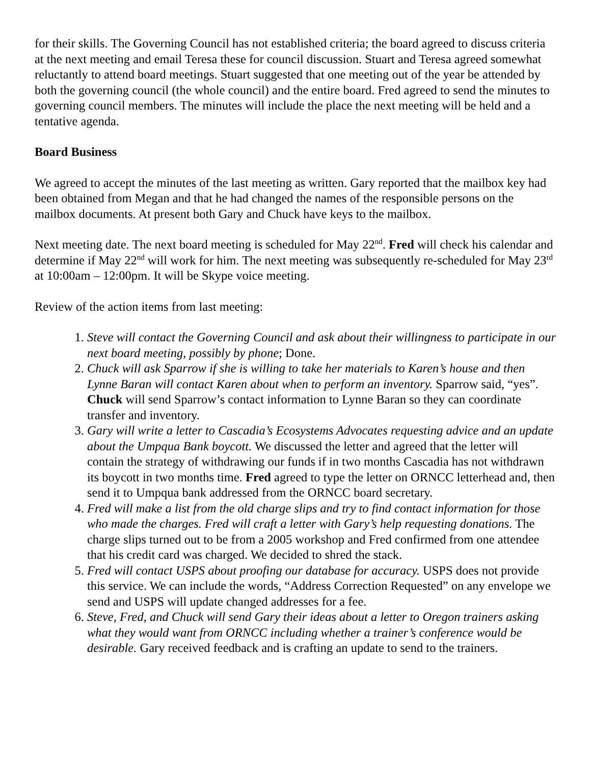for their skills. The Governing Council has not established criteria; the board agreed to discuss criteria at the next meeting and email Teresa these for council discussion. Stuart and Teresa agreed somewhat reluctantly to attend board meetings. Stuart suggested that one meeting out of the year be attended by both the governing council (the whole council) and the entire board. Fred agreed to send the minutes to governing council members. The minutes will include the place the next meeting will be held and a tentative agenda.
Board Business
We agreed to accept the minutes of the last meeting as written. Gary reported that the mailbox key had been obtained from Megan and that he had changed the names of the responsible persons on the mailbox documents. At present both Gary and Chuck have keys to the mailbox.
Next meeting date. The next board meeting is scheduled for May 22<sup>nd</sup>. Fred will check his calendar and determine if May 22<sup>nd</sup> will work for him. The next meeting was subsequently re-scheduled for May 23<sup>rd</sup> at 10:00am – 12:00pm. It will be Skype voice meeting.
Review of the action items from last meeting:
1. Steve will contact the Governing Council and ask about their willingness to participate in our next board meeting, possibly by phone; Done.
2. Chuck will ask Sparrow if she is willing to take her materials to Karen’s house and then Lynne Baran will contact Karen about when to perform an inventory. Sparrow said, “yes”. Chuck will send Sparrow’s contact information to Lynne Baran so they can coordinate transfer and inventory.
3. Gary will write a letter to Cascadia’s Ecosystems Advocates requesting advice and an update about the Umpqua Bank boycott. We discussed the letter and agreed that the letter will contain the strategy of withdrawing our funds if in two months Cascadia has not withdrawn its boycott in two months time. Fred agreed to type the letter on ORNCC letterhead and, then send it to Umpqua bank addressed from the ORNCC board secretary.
4. Fred will make a list from the old charge slips and try to find contact information for those who made the charges. Fred will craft a letter with Gary’s help requesting donations. The charge slips turned out to be from a 2005 workshop and Fred confirmed from one attendee that his credit card was charged. We decided to shred the stack.
5. Fred will contact USPS about proofing our database for accuracy. USPS does not provide this service. We can include the words, “Address Correction Requested” on any envelope we send and USPS will update changed addresses for a fee.
6. Steve, Fred, and Chuck will send Gary their ideas about a letter to Oregon trainers asking what they would want from ORNCC including whether a trainer’s conference would be desirable. Gary received feedback and is crafting an update to send to the trainers.